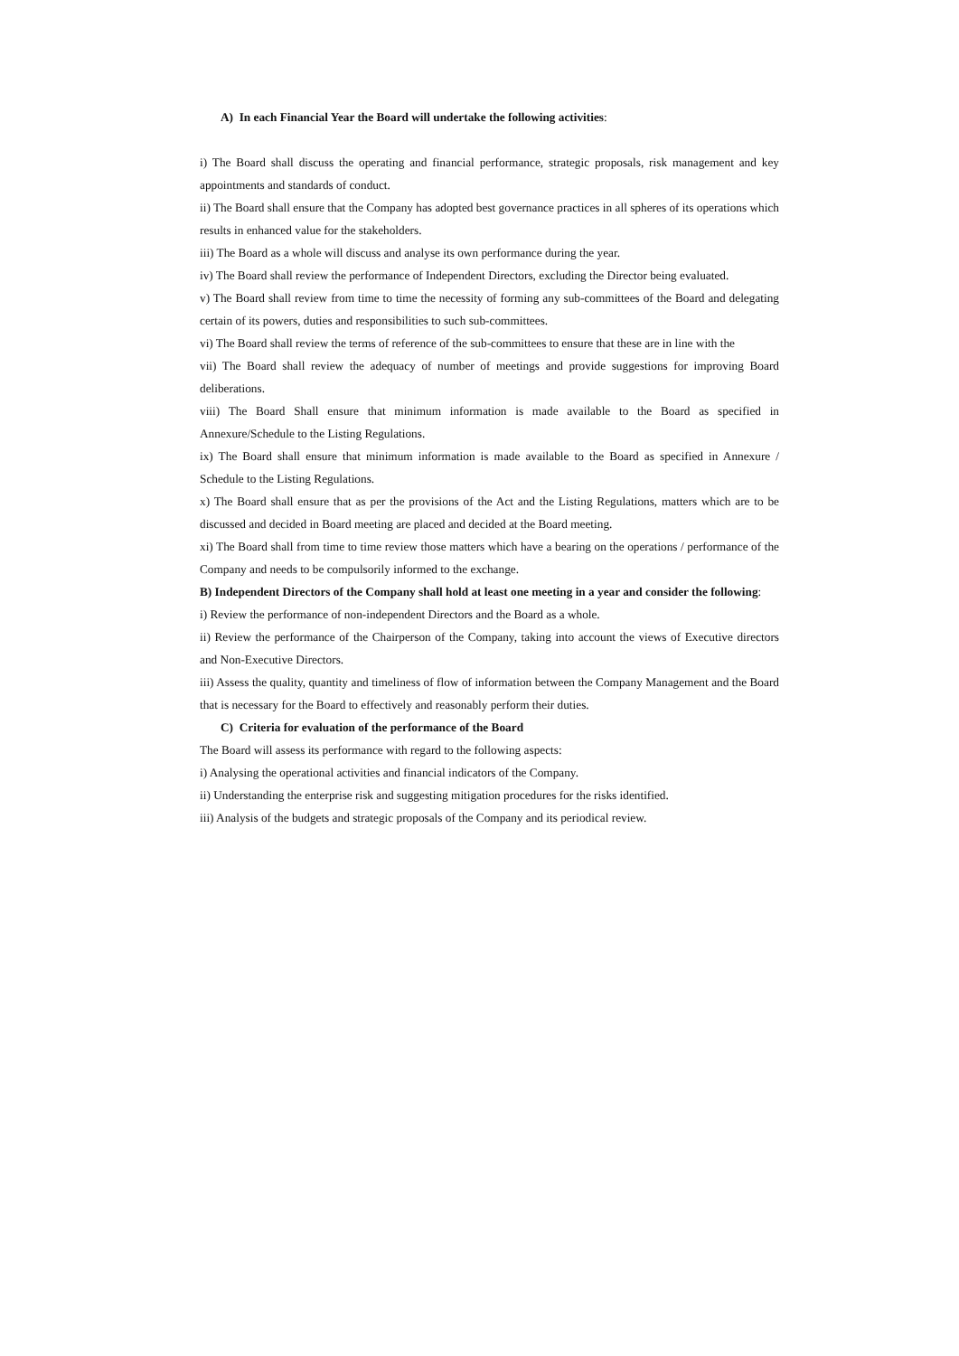A) In each Financial Year the Board will undertake the following activities:
i) The Board shall discuss the operating and financial performance, strategic proposals, risk management and key appointments and standards of conduct.
ii) The Board shall ensure that the Company has adopted best governance practices in all spheres of its operations which results in enhanced value for the stakeholders.
iii) The Board as a whole will discuss and analyse its own performance during the year.
iv) The Board shall review the performance of Independent Directors, excluding the Director being evaluated.
v) The Board shall review from time to time the necessity of forming any sub-committees of the Board and delegating certain of its powers, duties and responsibilities to such sub-committees.
vi) The Board shall review the terms of reference of the sub-committees to ensure that these are in line with the
vii) The Board shall review the adequacy of number of meetings and provide suggestions for improving Board deliberations.
viii) The Board Shall ensure that minimum information is made available to the Board as specified in Annexure/Schedule to the Listing Regulations.
ix) The Board shall ensure that minimum information is made available to the Board as specified in Annexure / Schedule to the Listing Regulations.
x) The Board shall ensure that as per the provisions of the Act and the Listing Regulations, matters which are to be discussed and decided in Board meeting are placed and decided at the Board meeting.
xi) The Board shall from time to time review those matters which have a bearing on the operations / performance of the Company and needs to be compulsorily informed to the exchange.
B) Independent Directors of the Company shall hold at least one meeting in a year and consider the following:
i) Review the performance of non-independent Directors and the Board as a whole.
ii) Review the performance of the Chairperson of the Company, taking into account the views of Executive directors and Non-Executive Directors.
iii) Assess the quality, quantity and timeliness of flow of information between the Company Management and the Board that is necessary for the Board to effectively and reasonably perform their duties.
C) Criteria for evaluation of the performance of the Board
The Board will assess its performance with regard to the following aspects:
i) Analysing the operational activities and financial indicators of the Company.
ii) Understanding the enterprise risk and suggesting mitigation procedures for the risks identified.
iii) Analysis of the budgets and strategic proposals of the Company and its periodical review.